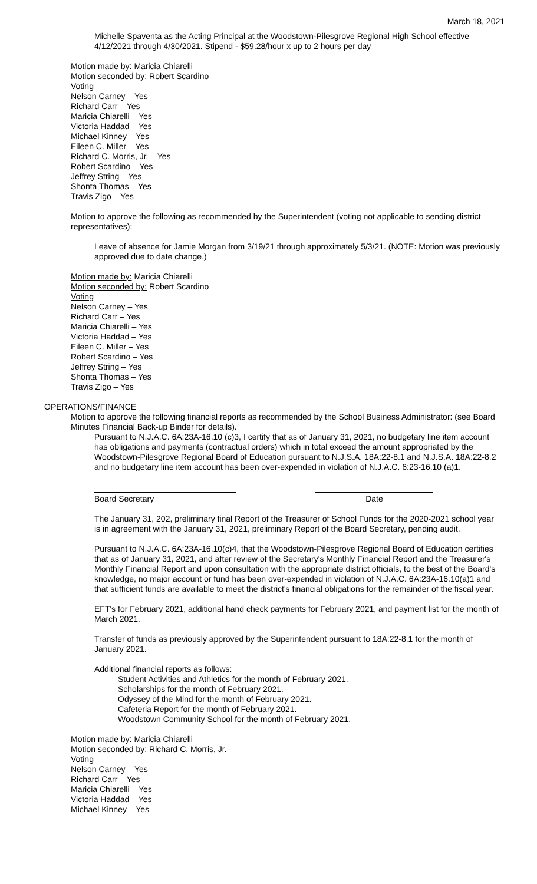March 18, 2021
Michelle Spaventa as the Acting Principal at the Woodstown-Pilesgrove Regional High School effective 4/12/2021 through 4/30/2021. Stipend - $59.28/hour x up to 2 hours per day
Motion made by: Maricia Chiarelli
Motion seconded by: Robert Scardino
Voting
Nelson Carney – Yes
Richard Carr – Yes
Maricia Chiarelli – Yes
Victoria Haddad – Yes
Michael Kinney – Yes
Eileen C. Miller – Yes
Richard C. Morris, Jr. – Yes
Robert Scardino – Yes
Jeffrey String – Yes
Shonta Thomas – Yes
Travis Zigo – Yes
Motion to approve the following as recommended by the Superintendent (voting not applicable to sending district representatives):
Leave of absence for Jamie Morgan from 3/19/21 through approximately 5/3/21. (NOTE: Motion was previously approved due to date change.)
Motion made by: Maricia Chiarelli
Motion seconded by: Robert Scardino
Voting
Nelson Carney – Yes
Richard Carr – Yes
Maricia Chiarelli – Yes
Victoria Haddad – Yes
Eileen C. Miller – Yes
Robert Scardino – Yes
Jeffrey String – Yes
Shonta Thomas – Yes
Travis Zigo – Yes
OPERATIONS/FINANCE
Motion to approve the following financial reports as recommended by the School Business Administrator: (see Board Minutes Financial Back-up Binder for details).
Pursuant to N.J.A.C. 6A:23A-16.10 (c)3, I certify that as of January 31, 2021, no budgetary line item account has obligations and payments (contractual orders) which in total exceed the amount appropriated by the Woodstown-Pilesgrove Regional Board of Education pursuant to N.J.S.A. 18A:22-8.1 and N.J.S.A. 18A:22-8.2 and no budgetary line item account has been over-expended in violation of N.J.A.C. 6:23-16.10 (a)1.
Board Secretary Date
The January 31, 202, preliminary final Report of the Treasurer of School Funds for the 2020-2021 school year is in agreement with the January 31, 2021, preliminary Report of the Board Secretary, pending audit.
Pursuant to N.J.A.C. 6A:23A-16.10(c)4, that the Woodstown-Pilesgrove Regional Board of Education certifies that as of January 31, 2021, and after review of the Secretary's Monthly Financial Report and the Treasurer's Monthly Financial Report and upon consultation with the appropriate district officials, to the best of the Board's knowledge, no major account or fund has been over-expended in violation of N.J.A.C. 6A:23A-16.10(a)1 and that sufficient funds are available to meet the district's financial obligations for the remainder of the fiscal year.
EFT's for February 2021, additional hand check payments for February 2021, and payment list for the month of March 2021.
Transfer of funds as previously approved by the Superintendent pursuant to 18A:22-8.1 for the month of January 2021.
Additional financial reports as follows:
Student Activities and Athletics for the month of February 2021.
Scholarships for the month of February 2021.
Odyssey of the Mind for the month of February 2021.
Cafeteria Report for the month of February 2021.
Woodstown Community School for the month of February 2021.
Motion made by: Maricia Chiarelli
Motion seconded by: Richard C. Morris, Jr.
Voting
Nelson Carney – Yes
Richard Carr – Yes
Maricia Chiarelli – Yes
Victoria Haddad – Yes
Michael Kinney – Yes